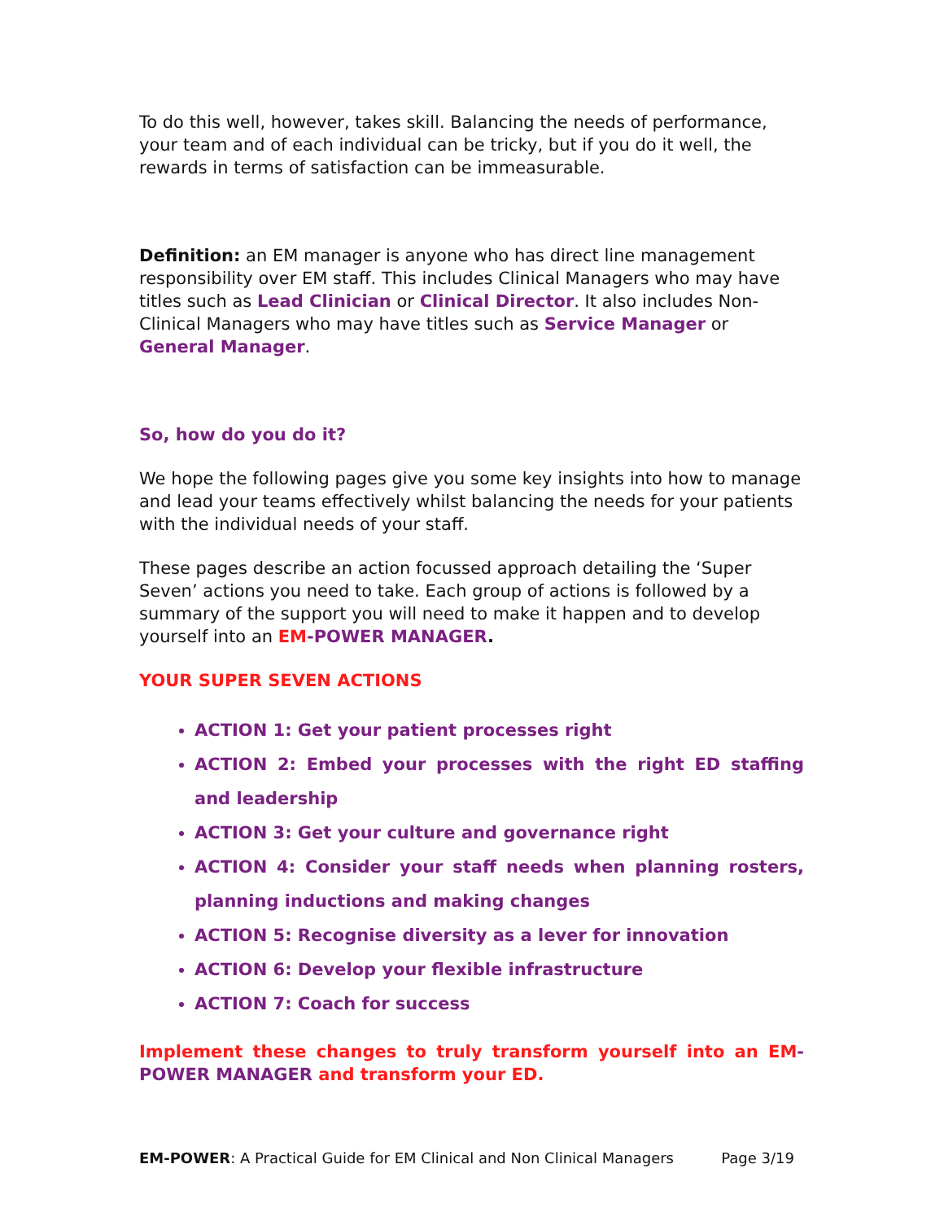To do this well, however, takes skill. Balancing the needs of performance, your team and of each individual can be tricky, but if you do it well, the rewards in terms of satisfaction can be immeasurable.
Definition: an EM manager is anyone who has direct line management responsibility over EM staff. This includes Clinical Managers who may have titles such as Lead Clinician or Clinical Director. It also includes Non-Clinical Managers who may have titles such as Service Manager or General Manager.
So, how do you do it?
We hope the following pages give you some key insights into how to manage and lead your teams effectively whilst balancing the needs for your patients with the individual needs of your staff.
These pages describe an action focussed approach detailing the ‘Super Seven’ actions you need to take. Each group of actions is followed by a summary of the support you will need to make it happen and to develop yourself into an EM-POWER MANAGER.
YOUR SUPER SEVEN ACTIONS
ACTION 1: Get your patient processes right
ACTION 2: Embed your processes with the right ED staffing and leadership
ACTION 3: Get your culture and governance right
ACTION 4: Consider your staff needs when planning rosters, planning inductions and making changes
ACTION 5: Recognise diversity as a lever for innovation
ACTION 6: Develop your flexible infrastructure
ACTION 7: Coach for success
Implement these changes to truly transform yourself into an EM-POWER MANAGER and transform your ED.
EM-POWER: A Practical Guide for EM Clinical and Non Clinical Managers Page 3/19